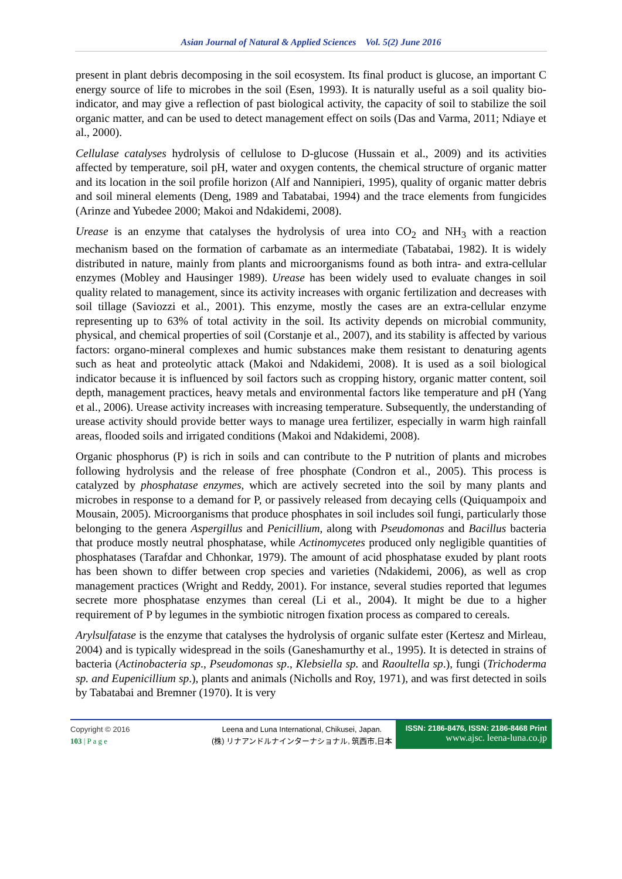Asian Journal of Natural & Applied Sciences Vol. 5(2) June 2016
present in plant debris decomposing in the soil ecosystem. Its final product is glucose, an important C energy source of life to microbes in the soil (Esen, 1993). It is naturally useful as a soil quality bio-indicator, and may give a reflection of past biological activity, the capacity of soil to stabilize the soil organic matter, and can be used to detect management effect on soils (Das and Varma, 2011; Ndiaye et al., 2000).
Cellulase catalyses hydrolysis of cellulose to D-glucose (Hussain et al., 2009) and its activities affected by temperature, soil pH, water and oxygen contents, the chemical structure of organic matter and its location in the soil profile horizon (Alf and Nannipieri, 1995), quality of organic matter debris and soil mineral elements (Deng, 1989 and Tabatabai, 1994) and the trace elements from fungicides (Arinze and Yubedee 2000; Makoi and Ndakidemi, 2008).
Urease is an enzyme that catalyses the hydrolysis of urea into CO<sub>2</sub> and NH<sub>3</sub> with a reaction mechanism based on the formation of carbamate as an intermediate (Tabatabai, 1982). It is widely distributed in nature, mainly from plants and microorganisms found as both intra- and extra-cellular enzymes (Mobley and Hausinger 1989). Urease has been widely used to evaluate changes in soil quality related to management, since its activity increases with organic fertilization and decreases with soil tillage (Saviozzi et al., 2001). This enzyme, mostly the cases are an extra-cellular enzyme representing up to 63% of total activity in the soil. Its activity depends on microbial community, physical, and chemical properties of soil (Corstanje et al., 2007), and its stability is affected by various factors: organo-mineral complexes and humic substances make them resistant to denaturing agents such as heat and proteolytic attack (Makoi and Ndakidemi, 2008). It is used as a soil biological indicator because it is influenced by soil factors such as cropping history, organic matter content, soil depth, management practices, heavy metals and environmental factors like temperature and pH (Yang et al., 2006). Urease activity increases with increasing temperature. Subsequently, the understanding of urease activity should provide better ways to manage urea fertilizer, especially in warm high rainfall areas, flooded soils and irrigated conditions (Makoi and Ndakidemi, 2008).
Organic phosphorus (P) is rich in soils and can contribute to the P nutrition of plants and microbes following hydrolysis and the release of free phosphate (Condron et al., 2005). This process is catalyzed by phosphatase enzymes, which are actively secreted into the soil by many plants and microbes in response to a demand for P, or passively released from decaying cells (Quiquampoix and Mousain, 2005). Microorganisms that produce phosphates in soil includes soil fungi, particularly those belonging to the genera Aspergillus and Penicillium, along with Pseudomonas and Bacillus bacteria that produce mostly neutral phosphatase, while Actinomycetes produced only negligible quantities of phosphatases (Tarafdar and Chhonkar, 1979). The amount of acid phosphatase exuded by plant roots has been shown to differ between crop species and varieties (Ndakidemi, 2006), as well as crop management practices (Wright and Reddy, 2001). For instance, several studies reported that legumes secrete more phosphatase enzymes than cereal (Li et al., 2004). It might be due to a higher requirement of P by legumes in the symbiotic nitrogen fixation process as compared to cereals.
Arylsulfatase is the enzyme that catalyses the hydrolysis of organic sulfate ester (Kertesz and Mirleau, 2004) and is typically widespread in the soils (Ganeshamurthy et al., 1995). It is detected in strains of bacteria (Actinobacteria sp., Pseudomonas sp., Klebsiella sp. and Raoultella sp.), fungi (Trichoderma sp. and Eupenicillium sp.), plants and animals (Nicholls and Roy, 1971), and was first detected in soils by Tabatabai and Bremner (1970). It is very
Copyright © 2016
103 | P a g e
Leena and Luna International, Chikusei, Japan.
(株) リナアンドルナインターナショナル, 筑西市,日本
ISSN: 2186-8476, ISSN: 2186-8468 Print
www.ajsc. leena-luna.co.jp